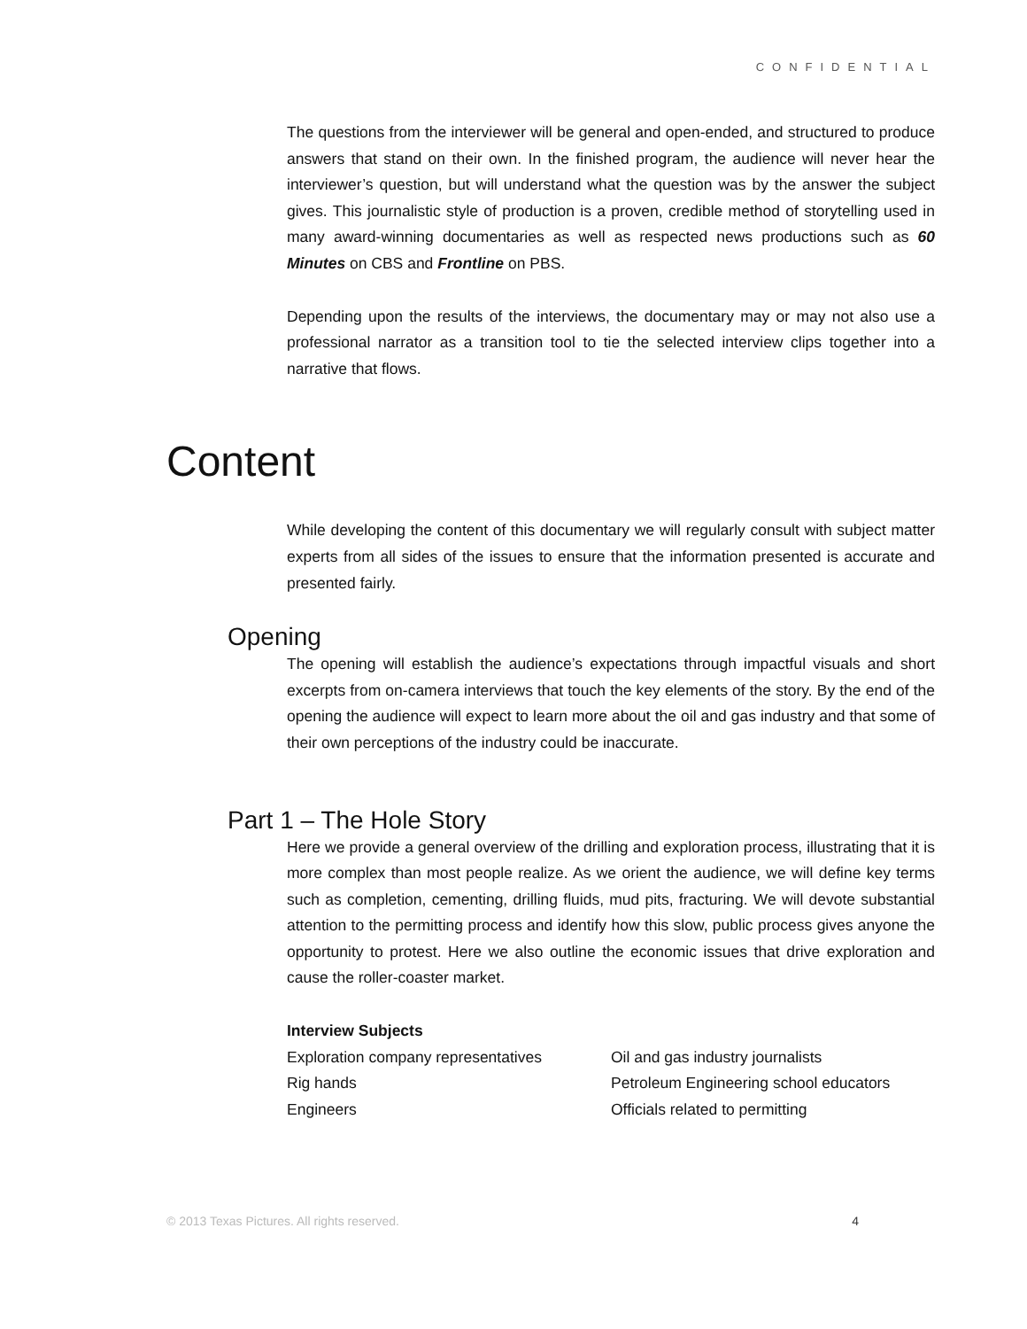CONFIDENTIAL
The questions from the interviewer will be general and open-ended, and structured to produce answers that stand on their own. In the finished program, the audience will never hear the interviewer’s question, but will understand what the question was by the answer the subject gives. This journalistic style of production is a proven, credible method of storytelling used in many award-winning documentaries as well as respected news productions such as 60 Minutes on CBS and Frontline on PBS.
Depending upon the results of the interviews, the documentary may or may not also use a professional narrator as a transition tool to tie the selected interview clips together into a narrative that flows.
Content
While developing the content of this documentary we will regularly consult with subject matter experts from all sides of the issues to ensure that the information presented is accurate and presented fairly.
Opening
The opening will establish the audience’s expectations through impactful visuals and short excerpts from on-camera interviews that touch the key elements of the story. By the end of the opening the audience will expect to learn more about the oil and gas industry and that some of their own perceptions of the industry could be inaccurate.
Part 1 – The Hole Story
Here we provide a general overview of the drilling and exploration process, illustrating that it is more complex than most people realize. As we orient the audience, we will define key terms such as completion, cementing, drilling fluids, mud pits, fracturing. We will devote substantial attention to the permitting process and identify how this slow, public process gives anyone the opportunity to protest. Here we also outline the economic issues that drive exploration and cause the roller-coaster market.
Interview Subjects
Exploration company representatives
Rig hands
Engineers
Oil and gas industry journalists
Petroleum Engineering school educators
Officials related to permitting
© 2013 Texas Pictures. All rights reserved. 4